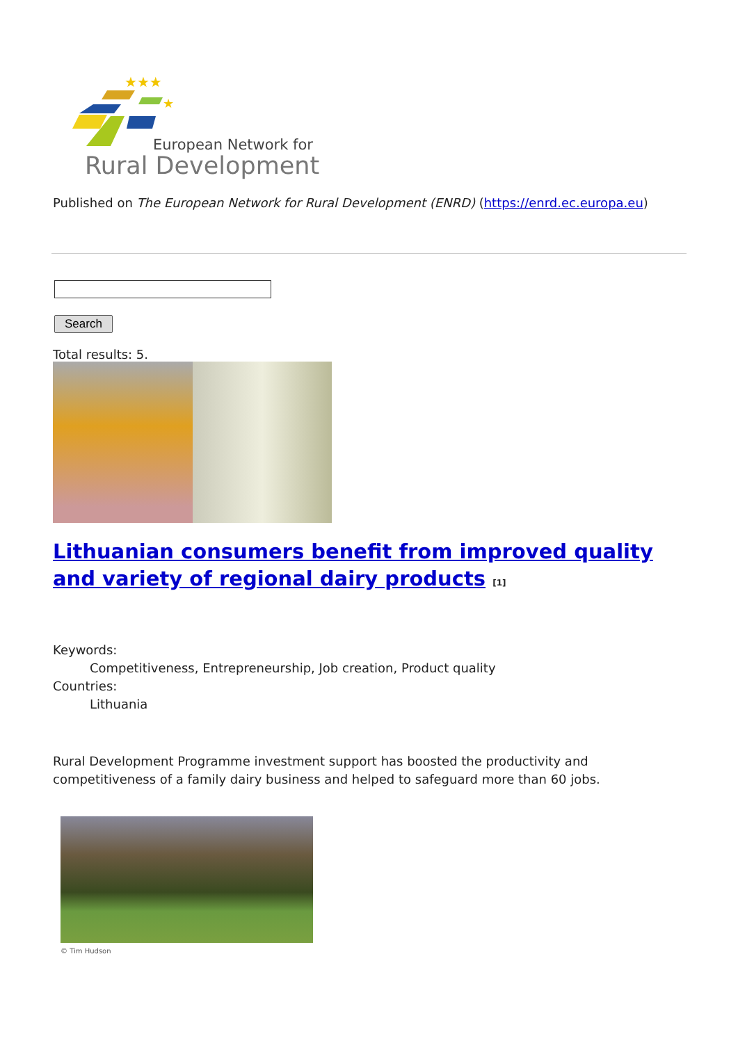★★★
★
European Network for
Rural Development
Published on The European Network for Rural Development (ENRD) (https://enrd.ec.europa.eu)
Search
Total results: 5.
Lithuanian consumers benefit from improved quality and variety of regional dairy products <sup>[1]</sup>
Keywords:
Competitiveness, Entrepreneurship, Job creation, Product quality
Countries:
Lithuania
Rural Development Programme investment support has boosted the productivity and competitiveness of a family dairy business and helped to safeguard more than 60 jobs.
© Tim Hudson